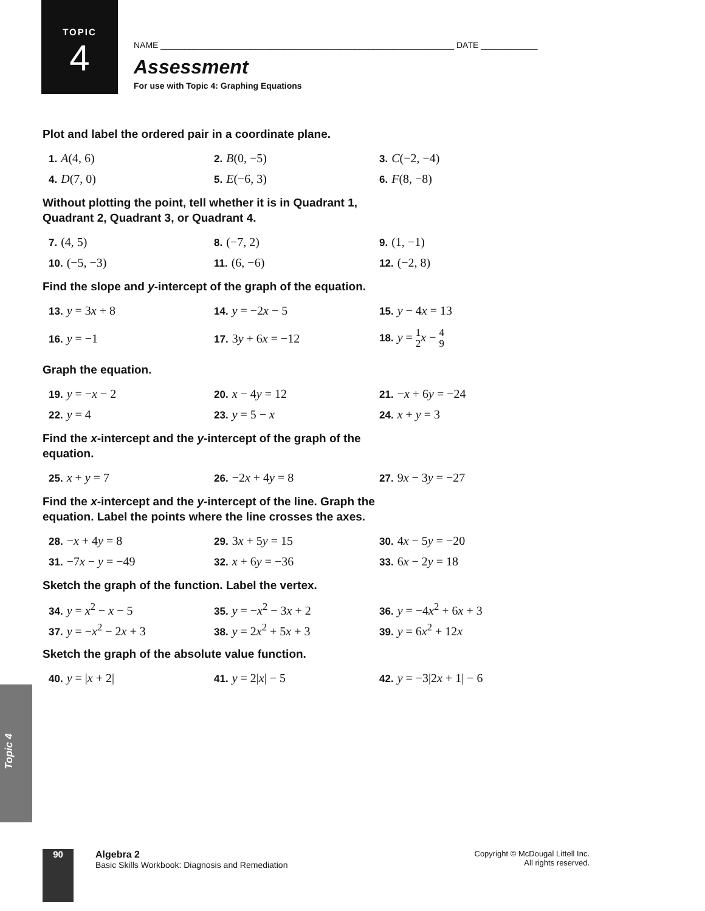TOPIC
4
NAME ______________________________________________________________ DATE ____________
Assessment
For use with Topic 4: Graphing Equations
Plot and label the ordered pair in a coordinate plane.
1. A(4, 6)
2. B(0, −5)
3. C(−2, −4)
4. D(7, 0)
5. E(−6, 3)
6. F(8, −8)
Without plotting the point, tell whether it is in Quadrant 1,
Quadrant 2, Quadrant 3, or Quadrant 4.
7. (4, 5)
8. (−7, 2)
9. (1, −1)
10. (−5, −3)
11. (6, −6)
12. (−2, 8)
Find the slope and y-intercept of the graph of the equation.
13. y = 3x + 8
14. y = −2x − 5
15. y − 4x = 13
16. y = −1
17. 3y + 6x = −12
18. y = 1
2 x − 4
9
Graph the equation.
19. y = −x − 2
20. x − 4y = 12
21. −x + 6y = −24
22. y = 4
23. y = 5 − x
24. x + y = 3
Find the x-intercept and the y-intercept of the graph of the
equation.
25. x + y = 7
26. −2x + 4y = 8
27. 9x − 3y = −27
Find the x-intercept and the y-intercept of the line. Graph the
equation. Label the points where the line crosses the axes.
28. −x + 4y = 8
29. 3x + 5y = 15
30. 4x − 5y = −20
31. −7x − y = −49
32. x + 6y = −36
33. 6x − 2y = 18
Sketch the graph of the function. Label the vertex.
34. y = x<sup>2</sup> − x − 5
35. y = −x<sup>2</sup> − 3x + 2
36. y = −4x<sup>2</sup> + 6x + 3
37. y = −x<sup>2</sup> − 2x + 3
38. y = 2x<sup>2</sup> + 5x + 3
39. y = 6x<sup>2</sup> + 12x
Sketch the graph of the absolute value function.
40. y = |x + 2|
41. y = 2|x| − 5
42. y = −3|2x + 1| − 6
Topic 4
90
Algebra 2
Basic Skills Workbook: Diagnosis and Remediation
Copyright © McDougal Littell Inc.
All rights reserved.